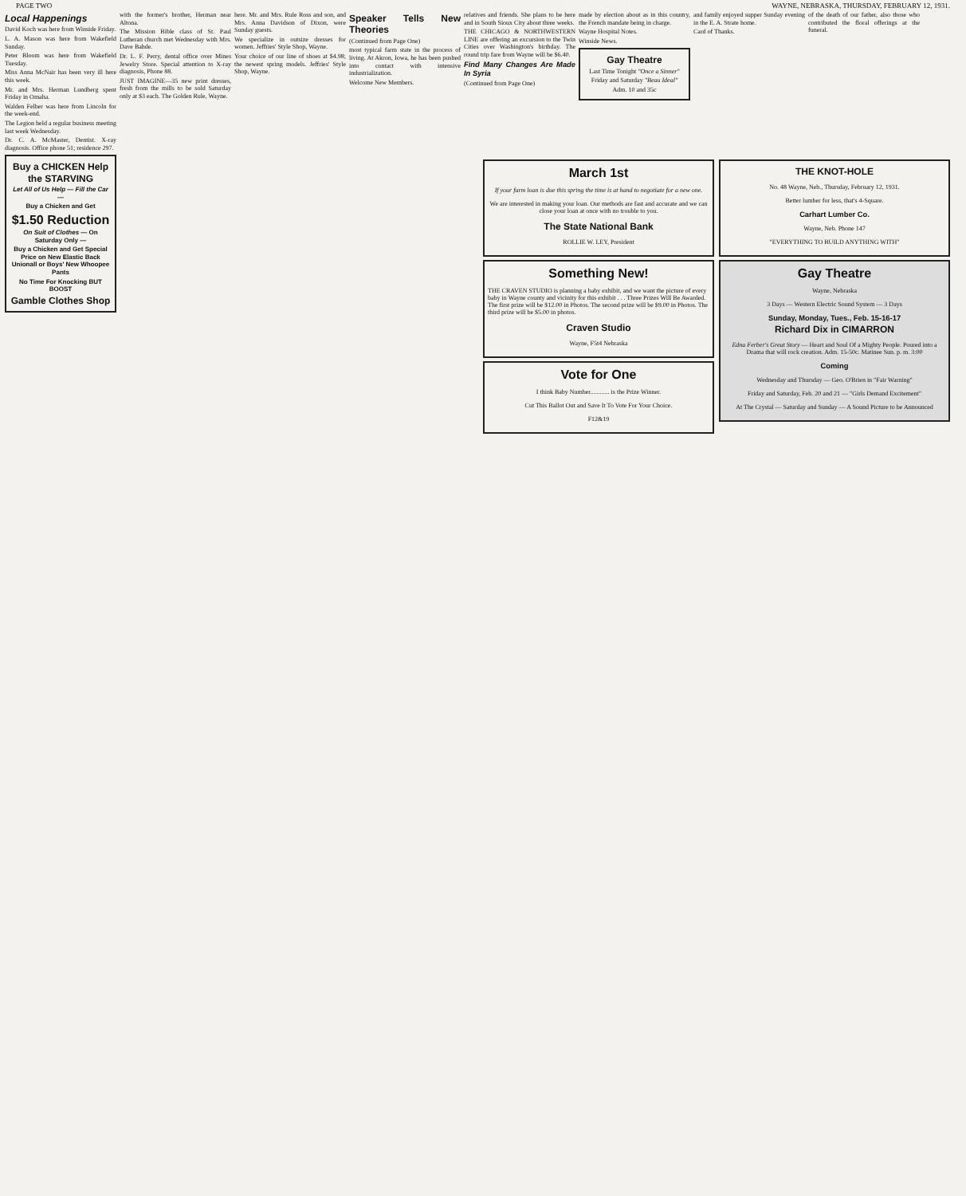PAGE TWO WAYNE, NEBRASKA, THURSDAY, FEBRUARY 12, 1931.
Local Happenings
David Koch was here from Winside Friday.
L. A. Mason was here from Wakefield Sunday.
Peter Bloom was here from Wakefield Tuesday.
Miss Anna McNair has been very ill here this week.
Mr. and Mrs. Herman Lundberg spent Friday in Omaha.
Walden Felber was here from Lincoln for the week-end.
The Legion held a regular business meeting last week Wednesday.
Dr. C. A. McMaster, Dentist. X-ray diagnosis. Office phone 51; residence 297.
Buy a CHICKEN Help the STARVING
Let All of Us Help — Fill the Car —
Buy a Chicken and Get
$1.50 Reduction
On Suit of Clothes — On Saturday Only —
Buy a Chicken and Get Special Price on New Elastic Back Unionall or Boys' New Whoopee Pants
No Time For Knocking BUT BOOST
Gamble Clothes Shop
with the former's brother, Herman near Altona.
The Mission Bible class of St. Paul Lutheran church met Wednesday with Mrs. Dave Bahde.
Dr. L. F. Perry, dental office over Mines Jewelry Store. Special attention to X-ray diagnosis, Phone 88.
JUST IMAGINE—35 new print dresses, fresh from the mills to be sold Saturday only at $3 each. The Golden Rule, Wayne.
here. Mr. and Mrs. Rule Ross and son, and Mrs. Anna Davidson of Dixon, were Sunday guests.
We specialize in outsize dresses for women. Jeffries' Style Shop, Wayne.
Your choice of our line of shoes at $4.98; the newest spring models. Jeffries' Style Shop, Wayne.
Speaker Tells New Theories
(Continued from Page One)
most typical farm state in the process of living. At Akron, Iowa, he has been pushed into contact with intensive industrialization.
Welcome New Members.
relatives and friends. She plans to be here and in South Sioux City about three weeks.
THE CHICAGO & NORTHWESTERN LINE are offering an excursion to the Twin Cities over Washington's birthday. The round trip fare from Wayne will be $6.40.
Find Many Changes Are Made In Syria
(Continued from Page One)
made by election about as in this country, the French mandate being in charge.
Wayne Hospital Notes.
Winside News.
Gay Theatre
Last Time Tonight "Once a Sinner"
Friday and Saturday "Beau Ideal"
Adm. 10 and 35c
and family enjoyed supper Sunday evening in the E. A. Strate home.
Card of Thanks.
of the death of our father, also those who contributed the floral offerings at the funeral.
March 1st
If your farm loan is due this spring the time is at hand to negotiate for a new one.
We are interested in making your loan. Our methods are fast and accurate and we can close your loan at once with no trouble to you.
The State National Bank
ROLLIE W. LEY, President
Something New!
THE CRAVEN STUDIO is planning a baby exhibit, and we want the picture of every baby in Wayne county and vicinity for this exhibit . . . Three Prizes Will Be Awarded. The first prize will be $12.00 in Photos. The second prize will be $9.00 in Photos. The third prize will be $5.00 in photos.
Craven Studio
Wayne, F5t4 Nebraska
Vote for One
I think Baby Number............ is the Prize Winner.
Cut This Ballot Out and Save It To Vote For Your Choice.
F12&19
THE KNOT-HOLE
No. 48 Wayne, Neb., Thursday, February 12, 1931.
Better lumber for less, that's 4-Square.
Carhart Lumber Co.
Wayne, Neb. Phone 147
"EVERYTHING TO BUILD ANYTHING WITH"
Gay Theatre
Wayne, Nebraska
3 Days — Western Electric Sound System — 3 Days
Sunday, Monday, Tues., Feb. 15-16-17
Richard Dix in CIMARRON
Edna Ferber's Great Story — Heart and Soul Of a Mighty People. Poured into a Drama that will rock creation. Adm. 15-50c. Matinee Sun. p. m. 3:00
Coming
Wednesday and Thursday — Geo. O'Brien in "Fair Warning"
Friday and Saturday, Feb. 20 and 21 — "Girls Demand Excitement"
At The Crystal — Saturday and Sunday — A Sound Picture to be Announced